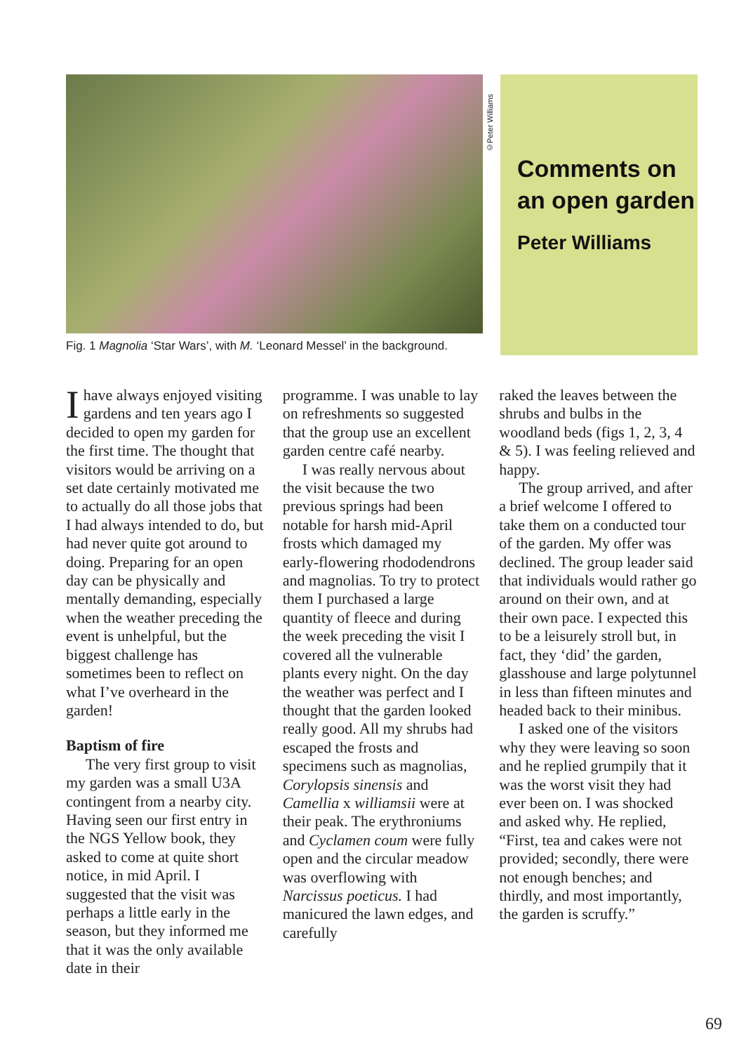©Peter Williams
Fig. 1 Magnolia ‘Star Wars’, with M. ‘Leonard Messel’ in the background.
Comments on an open garden
Peter Williams
Ihave always enjoyed visiting gardens and ten years ago I decided to open my garden for the first time. The thought that visitors would be arriving on a set date certainly motivated me to actually do all those jobs that I had always intended to do, but had never quite got around to doing. Preparing for an open day can be physically and mentally demanding, especially when the weather preceding the event is unhelpful, but the biggest challenge has sometimes been to reflect on what I’ve overheard in the garden!
Baptism of fire
The very first group to visit my garden was a small U3A contingent from a nearby city. Having seen our first entry in the NGS Yellow book, they asked to come at quite short notice, in mid April. I suggested that the visit was perhaps a little early in the season, but they informed me that it was the only available date in their
programme. I was unable to lay on refreshments so suggested that the group use an excellent garden centre café nearby.
I was really nervous about the visit because the two previous springs had been notable for harsh mid-April frosts which damaged my early-flowering rhododendrons and magnolias. To try to protect them I purchased a large quantity of fleece and during the week preceding the visit I covered all the vulnerable plants every night. On the day the weather was perfect and I thought that the garden looked really good. All my shrubs had escaped the frosts and specimens such as magnolias, Corylopsis sinensis and Camellia x williamsii were at their peak. The erythroniums and Cyclamen coum were fully open and the circular meadow was overflowing with Narcissus poeticus. I had manicured the lawn edges, and carefully
raked the leaves between the shrubs and bulbs in the woodland beds (figs 1, 2, 3, 4 & 5). I was feeling relieved and happy.
The group arrived, and after a brief welcome I offered to take them on a conducted tour of the garden. My offer was declined. The group leader said that individuals would rather go around on their own, and at their own pace. I expected this to be a leisurely stroll but, in fact, they ‘did’ the garden, glasshouse and large polytunnel in less than fifteen minutes and headed back to their minibus.
I asked one of the visitors why they were leaving so soon and he replied grumpily that it was the worst visit they had ever been on. I was shocked and asked why. He replied, “First, tea and cakes were not provided; secondly, there were not enough benches; and thirdly, and most importantly, the garden is scruffy.”
69